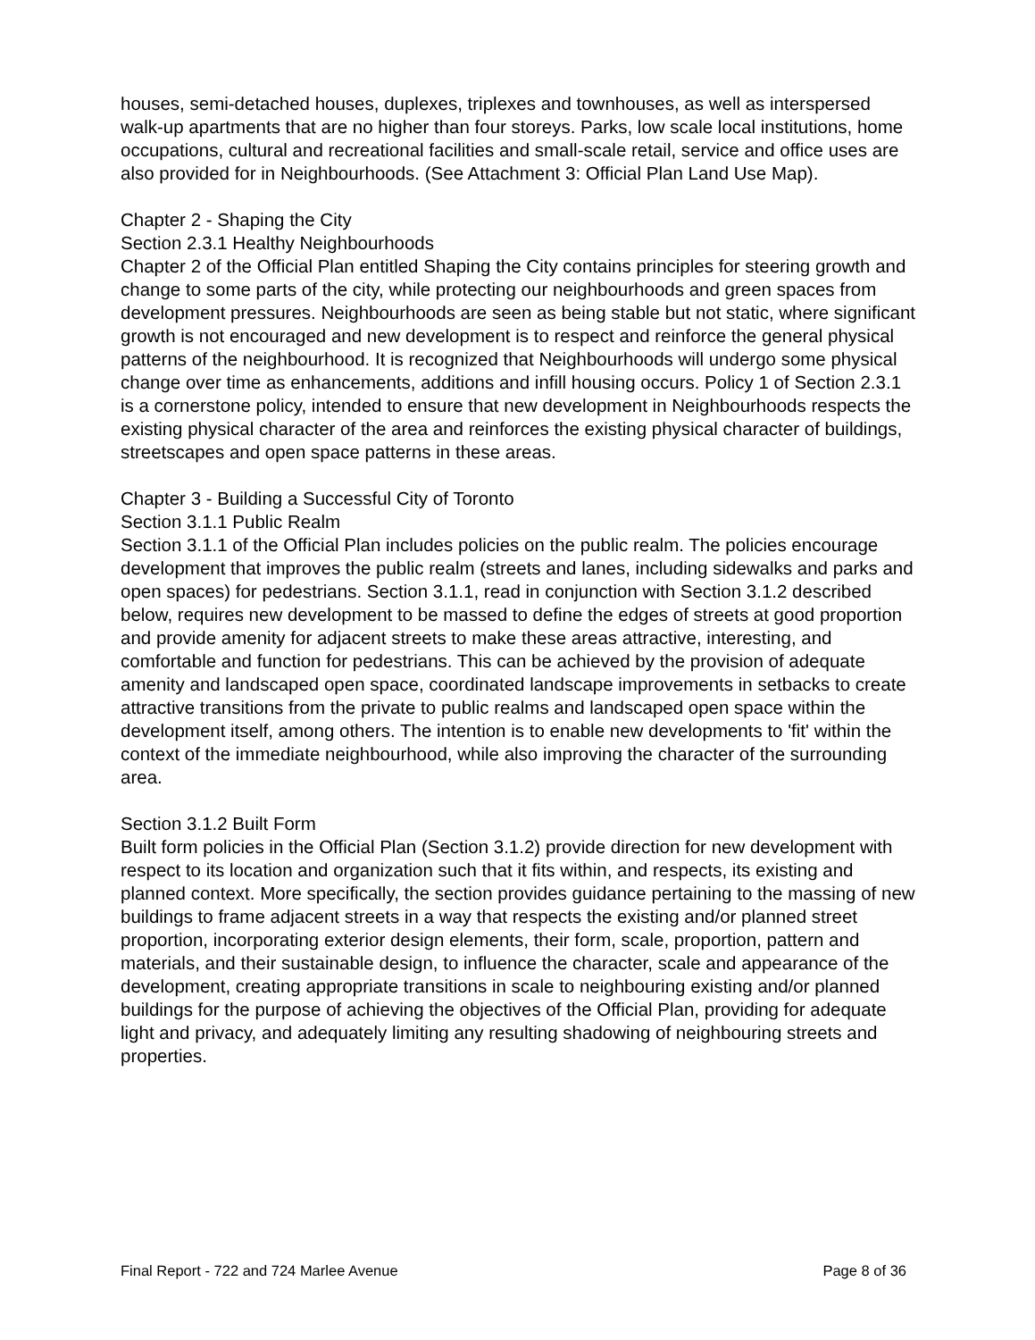houses, semi-detached houses, duplexes, triplexes and townhouses, as well as interspersed walk-up apartments that are no higher than four storeys. Parks, low scale local institutions, home occupations, cultural and recreational facilities and small-scale retail, service and office uses are also provided for in Neighbourhoods. (See Attachment 3: Official Plan Land Use Map).
Chapter 2 - Shaping the City
Section 2.3.1 Healthy Neighbourhoods
Chapter 2 of the Official Plan entitled Shaping the City contains principles for steering growth and change to some parts of the city, while protecting our neighbourhoods and green spaces from development pressures. Neighbourhoods are seen as being stable but not static, where significant growth is not encouraged and new development is to respect and reinforce the general physical patterns of the neighbourhood. It is recognized that Neighbourhoods will undergo some physical change over time as enhancements, additions and infill housing occurs. Policy 1 of Section 2.3.1 is a cornerstone policy, intended to ensure that new development in Neighbourhoods respects the existing physical character of the area and reinforces the existing physical character of buildings, streetscapes and open space patterns in these areas.
Chapter 3 - Building a Successful City of Toronto
Section 3.1.1 Public Realm
Section 3.1.1 of the Official Plan includes policies on the public realm. The policies encourage development that improves the public realm (streets and lanes, including sidewalks and parks and open spaces) for pedestrians. Section 3.1.1, read in conjunction with Section 3.1.2 described below, requires new development to be massed to define the edges of streets at good proportion and provide amenity for adjacent streets to make these areas attractive, interesting, and comfortable and function for pedestrians. This can be achieved by the provision of adequate amenity and landscaped open space, coordinated landscape improvements in setbacks to create attractive transitions from the private to public realms and landscaped open space within the development itself, among others. The intention is to enable new developments to 'fit' within the context of the immediate neighbourhood, while also improving the character of the surrounding area.
Section 3.1.2 Built Form
Built form policies in the Official Plan (Section 3.1.2) provide direction for new development with respect to its location and organization such that it fits within, and respects, its existing and planned context. More specifically, the section provides guidance pertaining to the massing of new buildings to frame adjacent streets in a way that respects the existing and/or planned street proportion, incorporating exterior design elements, their form, scale, proportion, pattern and materials, and their sustainable design, to influence the character, scale and appearance of the development, creating appropriate transitions in scale to neighbouring existing and/or planned buildings for the purpose of achieving the objectives of the Official Plan, providing for adequate light and privacy, and adequately limiting any resulting shadowing of neighbouring streets and properties.
Final Report - 722 and 724 Marlee Avenue Page 8 of 36